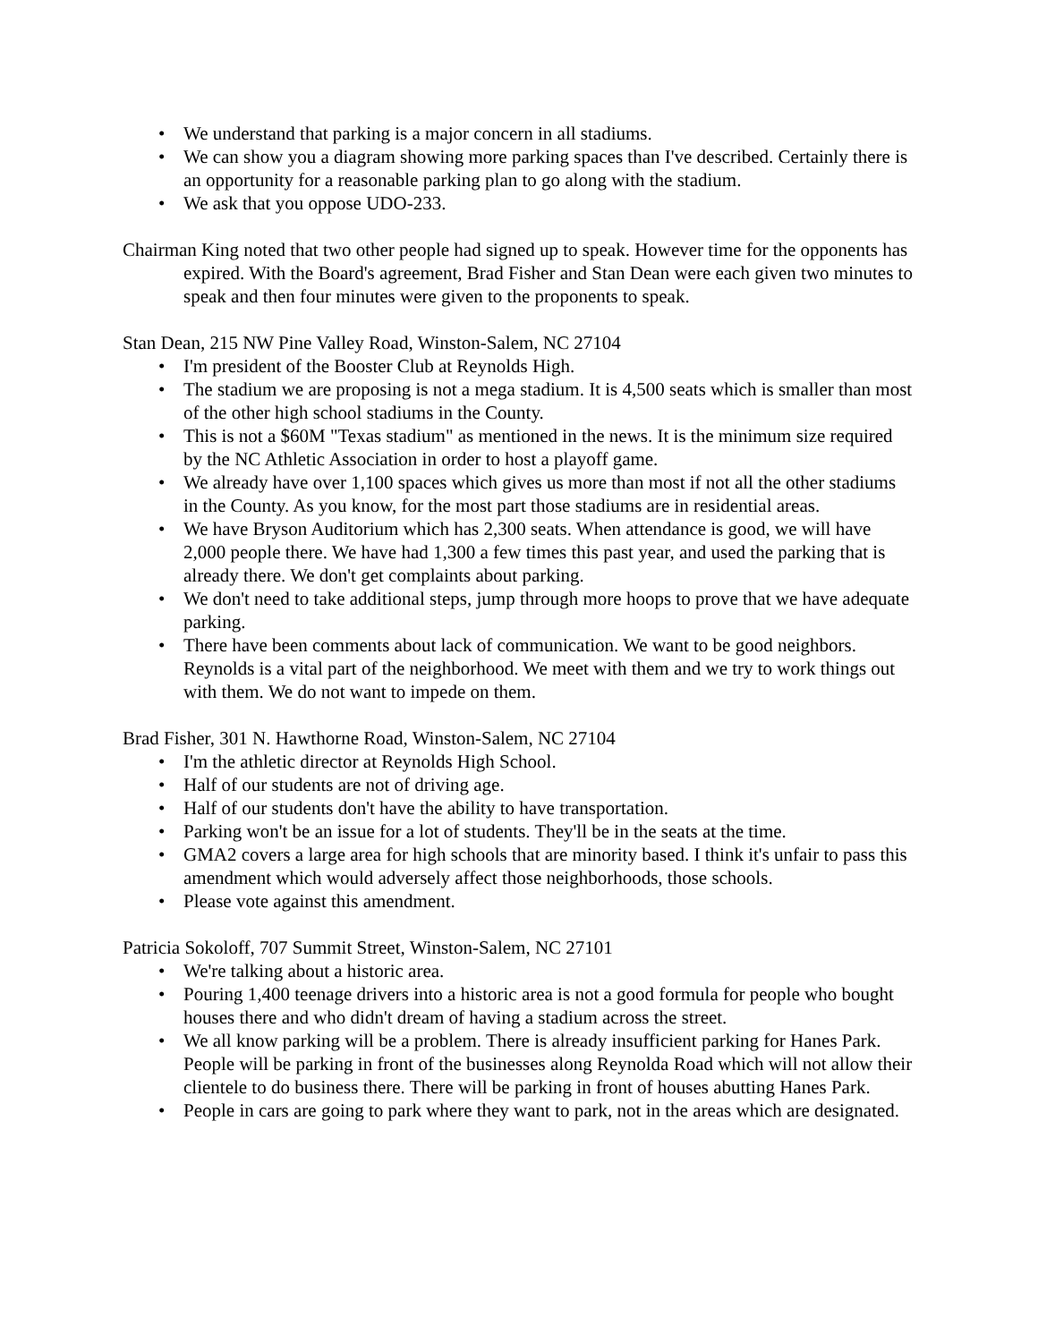• We understand that parking is a major concern in all stadiums.
• We can show you a diagram showing more parking spaces than I've described. Certainly there is an opportunity for a reasonable parking plan to go along with the stadium.
• We ask that you oppose UDO-233.
Chairman King noted that two other people had signed up to speak. However time for the opponents has expired. With the Board's agreement, Brad Fisher and Stan Dean were each given two minutes to speak and then four minutes were given to the proponents to speak.
Stan Dean, 215 NW Pine Valley Road, Winston-Salem, NC 27104
• I'm president of the Booster Club at Reynolds High.
• The stadium we are proposing is not a mega stadium. It is 4,500 seats which is smaller than most of the other high school stadiums in the County.
• This is not a $60M "Texas stadium" as mentioned in the news. It is the minimum size required by the NC Athletic Association in order to host a playoff game.
• We already have over 1,100 spaces which gives us more than most if not all the other stadiums in the County. As you know, for the most part those stadiums are in residential areas.
• We have Bryson Auditorium which has 2,300 seats. When attendance is good, we will have 2,000 people there. We have had 1,300 a few times this past year, and used the parking that is already there. We don't get complaints about parking.
• We don't need to take additional steps, jump through more hoops to prove that we have adequate parking.
• There have been comments about lack of communication. We want to be good neighbors. Reynolds is a vital part of the neighborhood. We meet with them and we try to work things out with them. We do not want to impede on them.
Brad Fisher, 301 N. Hawthorne Road, Winston-Salem, NC 27104
• I'm the athletic director at Reynolds High School.
• Half of our students are not of driving age.
• Half of our students don't have the ability to have transportation.
• Parking won't be an issue for a lot of students. They'll be in the seats at the time.
• GMA2 covers a large area for high schools that are minority based. I think it's unfair to pass this amendment which would adversely affect those neighborhoods, those schools.
• Please vote against this amendment.
Patricia Sokoloff, 707 Summit Street, Winston-Salem, NC 27101
• We're talking about a historic area.
• Pouring 1,400 teenage drivers into a historic area is not a good formula for people who bought houses there and who didn't dream of having a stadium across the street.
• We all know parking will be a problem. There is already insufficient parking for Hanes Park. People will be parking in front of the businesses along Reynolda Road which will not allow their clientele to do business there. There will be parking in front of houses abutting Hanes Park.
• People in cars are going to park where they want to park, not in the areas which are designated.